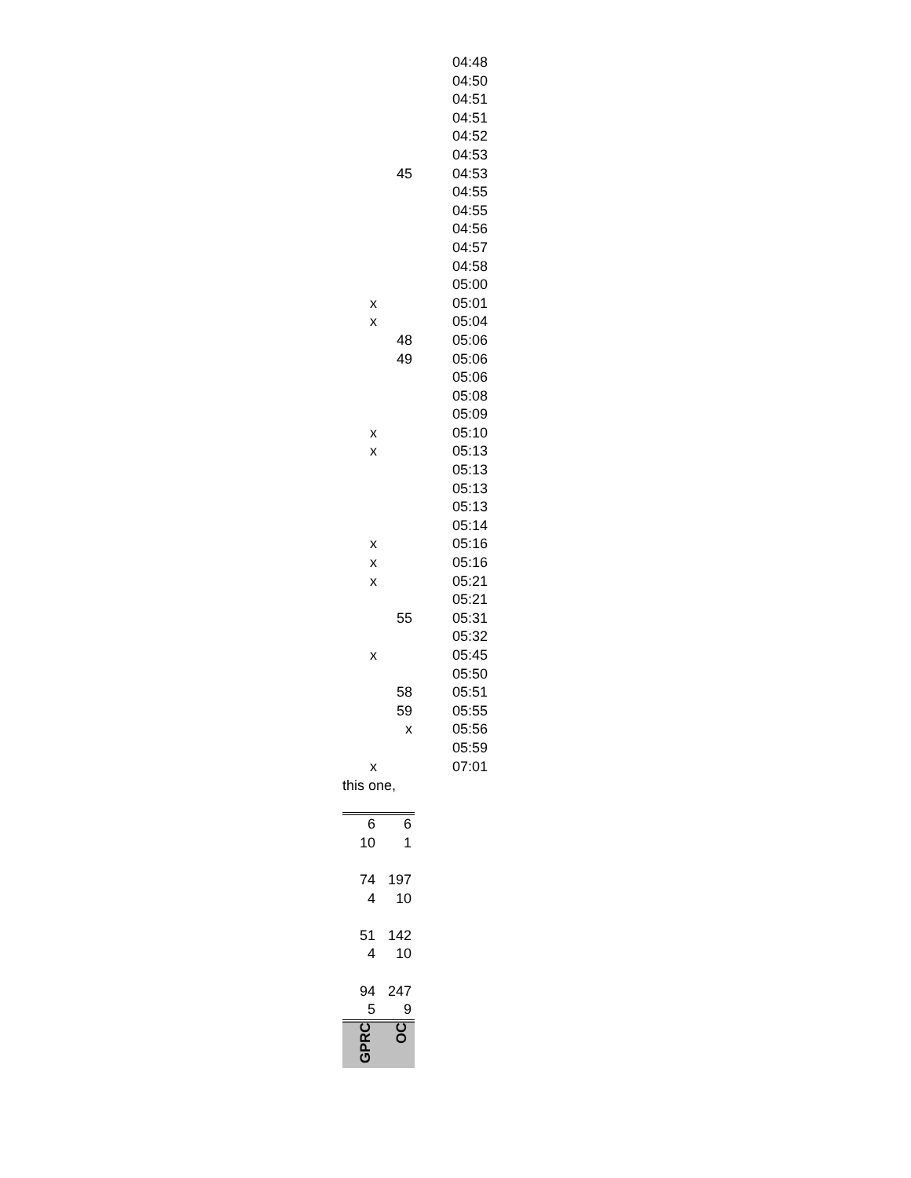| | | 04:48 |
| | | 04:50 |
| | | 04:51 |
| | | 04:51 |
| | | 04:52 |
| | | 04:53 |
| | 45 | 04:53 |
| | | 04:55 |
| | | 04:55 |
| | | 04:56 |
| | | 04:57 |
| | | 04:58 |
| | | 05:00 |
| x | | 05:01 |
| x | | 05:04 |
| | 48 | 05:06 |
| | 49 | 05:06 |
| | | 05:06 |
| | | 05:08 |
| | | 05:09 |
| x | | 05:10 |
| x | | 05:13 |
| | | 05:13 |
| | | 05:13 |
| | | 05:13 |
| | | 05:14 |
| x | | 05:16 |
| x | | 05:16 |
| x | | 05:21 |
| | | 05:21 |
| | 55 | 05:31 |
| | | 05:32 |
| x | | 05:45 |
| | | 05:50 |
| | 58 | 05:51 |
| | 59 | 05:55 |
| | x | 05:56 |
| | | 05:59 |
| x | | 07:01 |
this one,
| 6 | 6 |
| 10 | 1 |
| 74 | 197 |
| 4 | 10 |
| 51 | 142 |
| 4 | 10 |
| 94 | 247 |
| 5 | 9 |
| GPRC | OC |